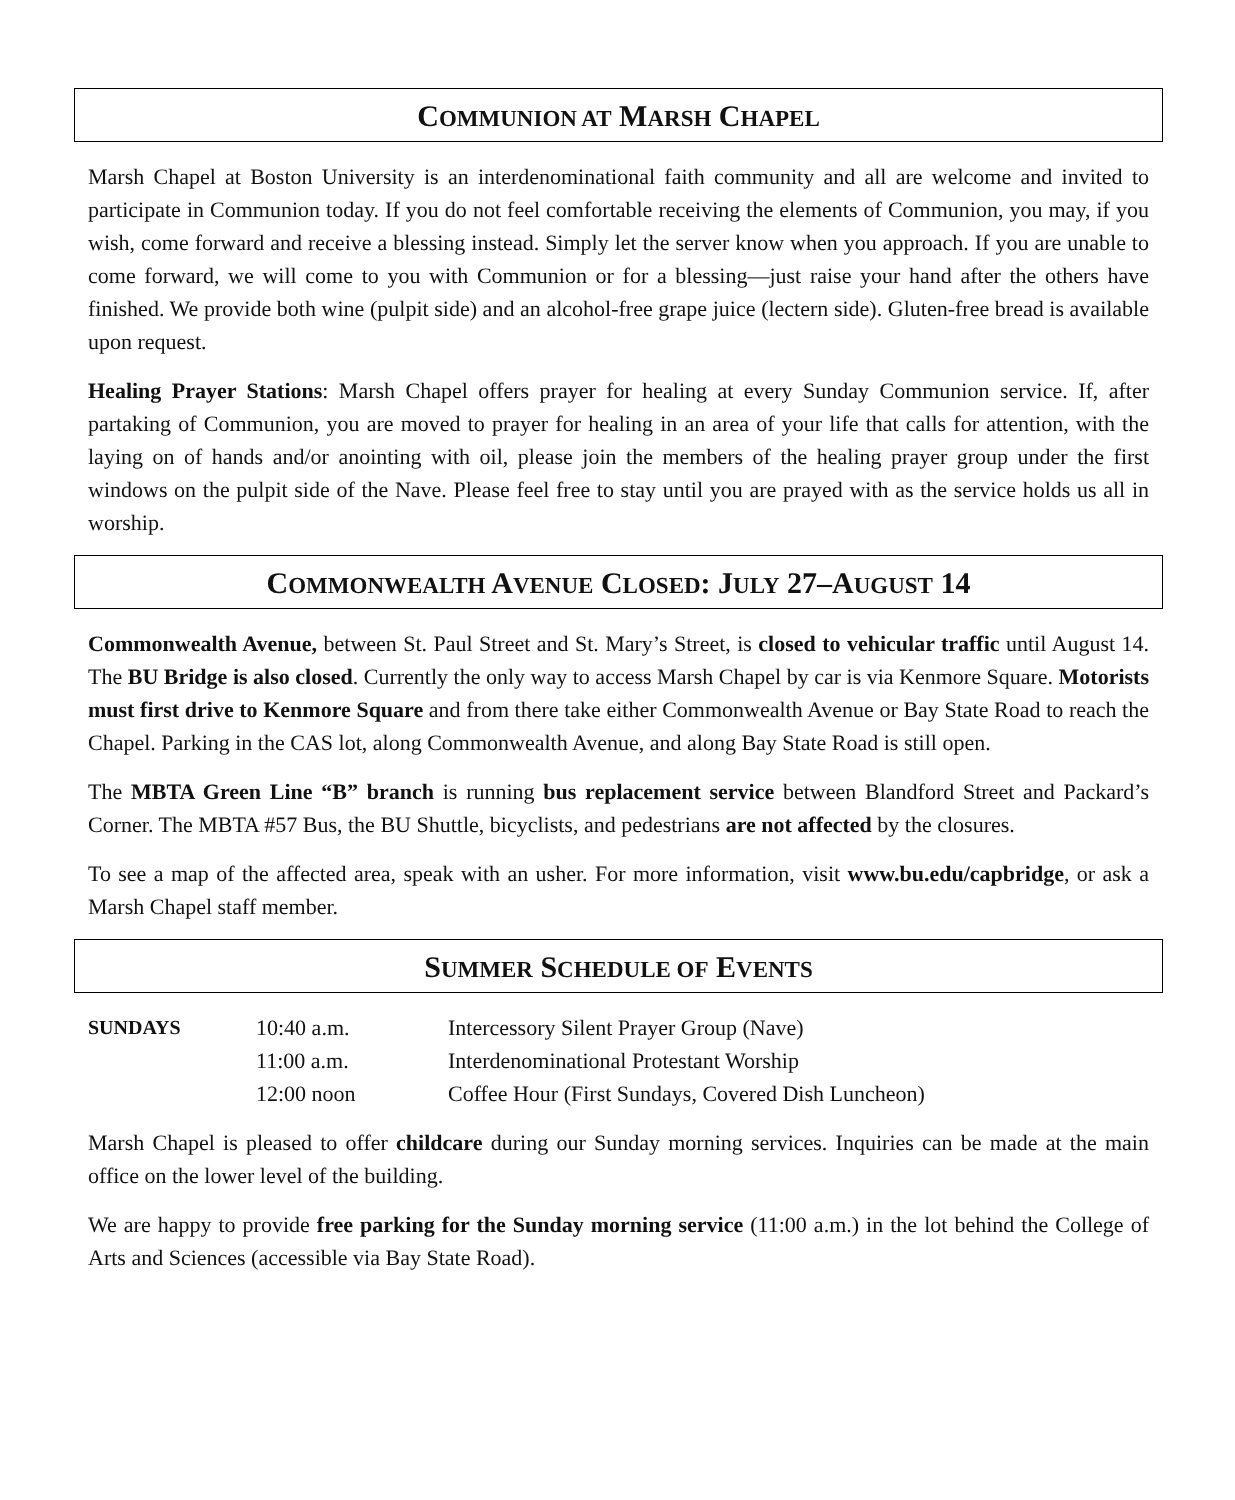COMMUNION AT MARSH CHAPEL
Marsh Chapel at Boston University is an interdenominational faith community and all are welcome and invited to participate in Communion today. If you do not feel comfortable receiving the elements of Communion, you may, if you wish, come forward and receive a blessing instead. Simply let the server know when you approach. If you are unable to come forward, we will come to you with Communion or for a blessing—just raise your hand after the others have finished. We provide both wine (pulpit side) and an alcohol-free grape juice (lectern side). Gluten-free bread is available upon request.
Healing Prayer Stations: Marsh Chapel offers prayer for healing at every Sunday Communion service. If, after partaking of Communion, you are moved to prayer for healing in an area of your life that calls for attention, with the laying on of hands and/or anointing with oil, please join the members of the healing prayer group under the first windows on the pulpit side of the Nave. Please feel free to stay until you are prayed with as the service holds us all in worship.
COMMONWEALTH AVENUE CLOSED: JULY 27–AUGUST 14
Commonwealth Avenue, between St. Paul Street and St. Mary’s Street, is closed to vehicular traffic until August 14. The BU Bridge is also closed. Currently the only way to access Marsh Chapel by car is via Kenmore Square. Motorists must first drive to Kenmore Square and from there take either Commonwealth Avenue or Bay State Road to reach the Chapel. Parking in the CAS lot, along Commonwealth Avenue, and along Bay State Road is still open.
The MBTA Green Line “B” branch is running bus replacement service between Blandford Street and Packard’s Corner. The MBTA #57 Bus, the BU Shuttle, bicyclists, and pedestrians are not affected by the closures.
To see a map of the affected area, speak with an usher. For more information, visit www.bu.edu/capbridge, or ask a Marsh Chapel staff member.
SUMMER SCHEDULE OF EVENTS
| SUNDAYS | 10:40 a.m. | Intercessory Silent Prayer Group (Nave) |
| | 11:00 a.m. | Interdenominational Protestant Worship |
| | 12:00 noon | Coffee Hour (First Sundays, Covered Dish Luncheon) |
Marsh Chapel is pleased to offer childcare during our Sunday morning services. Inquiries can be made at the main office on the lower level of the building.
We are happy to provide free parking for the Sunday morning service (11:00 a.m.) in the lot behind the College of Arts and Sciences (accessible via Bay State Road).